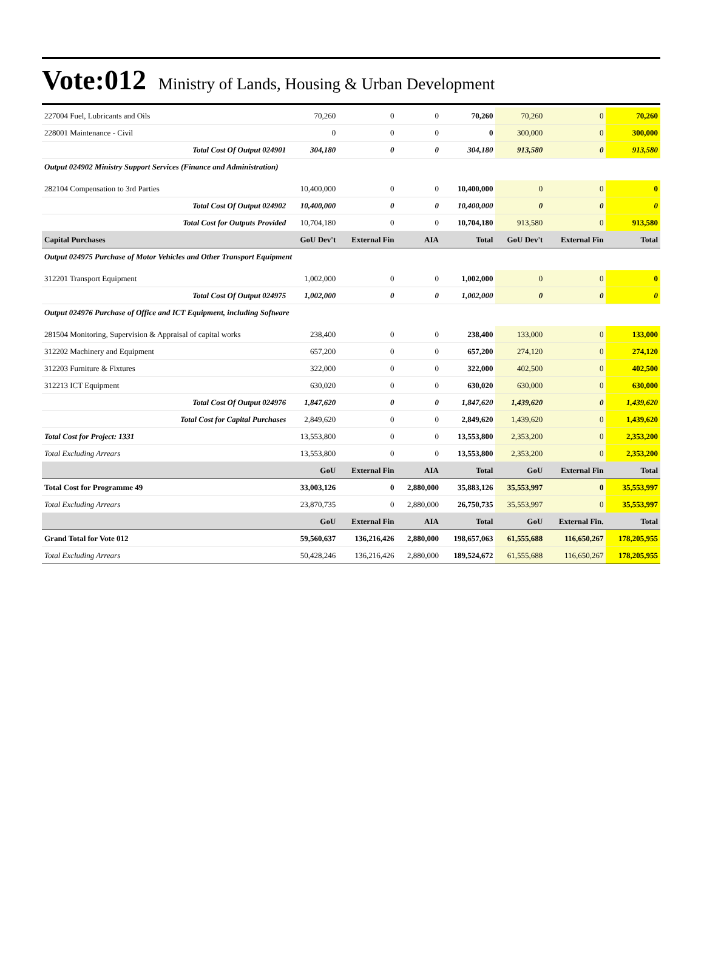Vote:012 Ministry of Lands, Housing & Urban Development
| 227004 Fuel, Lubricants and Oils | 70,260 | 0 | 0 | 70,260 | 70,260 | 0 | 70,260 |
| 228001 Maintenance - Civil | 0 | 0 | 0 | 0 | 300,000 | 0 | 300,000 |
| Total Cost Of Output 024901 | 304,180 | 0 | 0 | 304,180 | 913,580 | 0 | 913,580 |
| Output 024902 Ministry Support Services (Finance and Administration) | | | | | | | |
| 282104 Compensation to 3rd Parties | 10,400,000 | 0 | 0 | 10,400,000 | 0 | 0 | 0 |
| Total Cost Of Output 024902 | 10,400,000 | 0 | 0 | 10,400,000 | 0 | 0 | 0 |
| Total Cost for Outputs Provided | 10,704,180 | 0 | 0 | 10,704,180 | 913,580 | 0 | 913,580 |
| Capital Purchases | GoU Dev't | External Fin | AIA | Total | GoU Dev't | External Fin | Total |
| Output 024975 Purchase of Motor Vehicles and Other Transport Equipment | | | | | | | |
| 312201 Transport Equipment | 1,002,000 | 0 | 0 | 1,002,000 | 0 | 0 | 0 |
| Total Cost Of Output 024975 | 1,002,000 | 0 | 0 | 1,002,000 | 0 | 0 | 0 |
| Output 024976 Purchase of Office and ICT Equipment, including Software | | | | | | | |
| 281504 Monitoring, Supervision & Appraisal of capital works | 238,400 | 0 | 0 | 238,400 | 133,000 | 0 | 133,000 |
| 312202 Machinery and Equipment | 657,200 | 0 | 0 | 657,200 | 274,120 | 0 | 274,120 |
| 312203 Furniture & Fixtures | 322,000 | 0 | 0 | 322,000 | 402,500 | 0 | 402,500 |
| 312213 ICT Equipment | 630,020 | 0 | 0 | 630,020 | 630,000 | 0 | 630,000 |
| Total Cost Of Output 024976 | 1,847,620 | 0 | 0 | 1,847,620 | 1,439,620 | 0 | 1,439,620 |
| Total Cost for Capital Purchases | 2,849,620 | 0 | 0 | 2,849,620 | 1,439,620 | 0 | 1,439,620 |
| Total Cost for Project: 1331 | 13,553,800 | 0 | 0 | 13,553,800 | 2,353,200 | 0 | 2,353,200 |
| Total Excluding Arrears | 13,553,800 | 0 | 0 | 13,553,800 | 2,353,200 | 0 | 2,353,200 |
| | GoU | External Fin | AIA | Total | GoU | External Fin | Total |
| Total Cost for Programme 49 | 33,003,126 | 0 | 2,880,000 | 35,883,126 | 35,553,997 | 0 | 35,553,997 |
| Total Excluding Arrears | 23,870,735 | 0 | 2,880,000 | 26,750,735 | 35,553,997 | 0 | 35,553,997 |
| | GoU | External Fin | AIA | Total | GoU | External Fin. | Total |
| Grand Total for Vote 012 | 59,560,637 | 136,216,426 | 2,880,000 | 198,657,063 | 61,555,688 | 116,650,267 | 178,205,955 |
| Total Excluding Arrears | 50,428,246 | 136,216,426 | 2,880,000 | 189,524,672 | 61,555,688 | 116,650,267 | 178,205,955 |